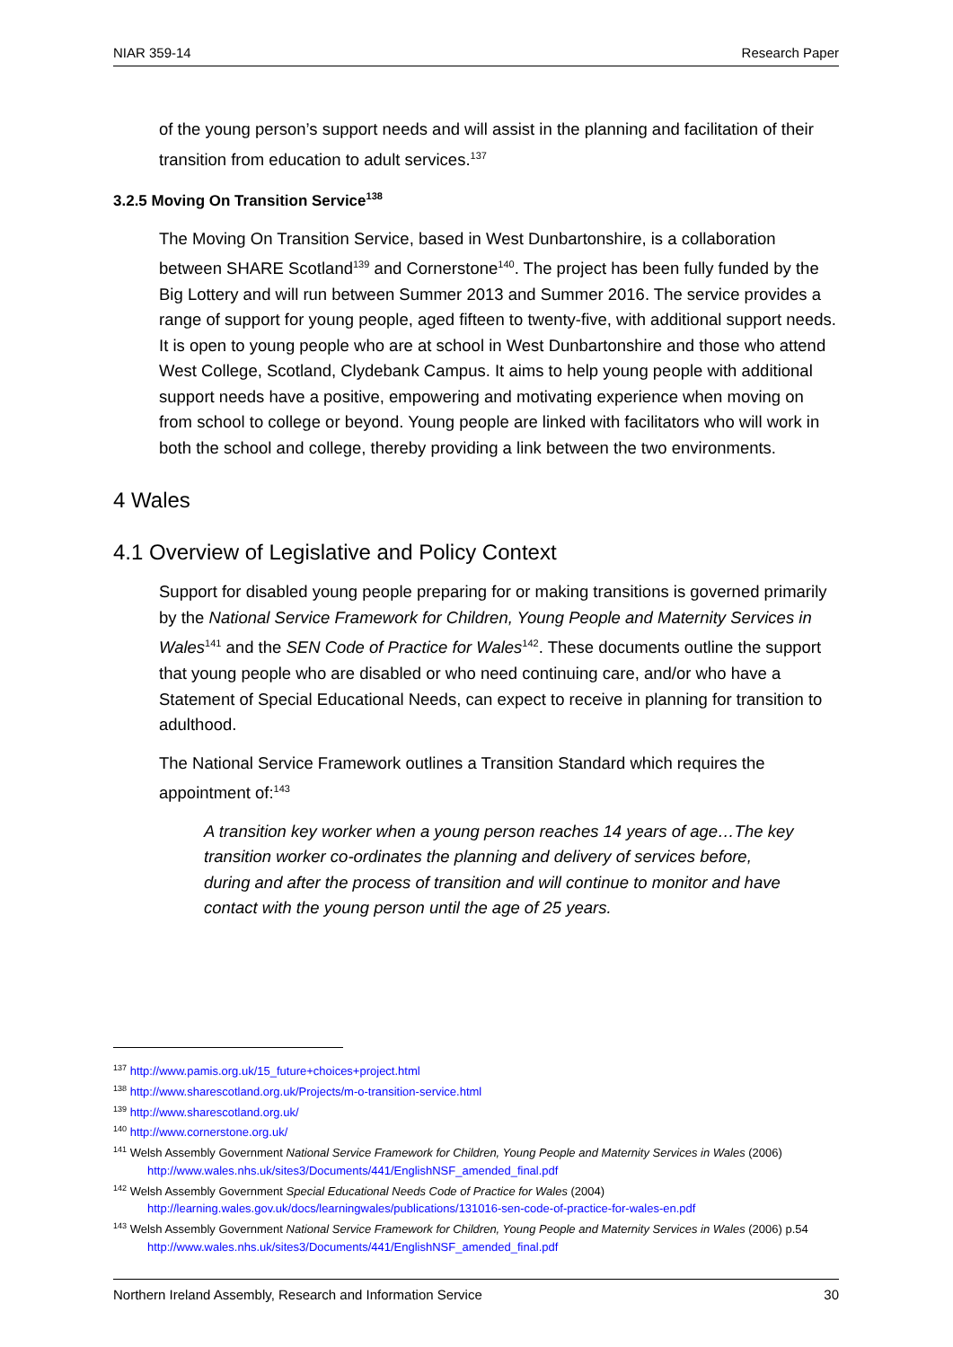NIAR 359-14 Research Paper
of the young person’s support needs and will assist in the planning and facilitation of their transition from education to adult services.<sup>137</sup>
3.2.5 Moving On Transition Service<sup>138</sup>
The Moving On Transition Service, based in West Dunbartonshire, is a collaboration between SHARE Scotland<sup>139</sup> and Cornerstone<sup>140</sup>. The project has been fully funded by the Big Lottery and will run between Summer 2013 and Summer 2016. The service provides a range of support for young people, aged fifteen to twenty-five, with additional support needs. It is open to young people who are at school in West Dunbartonshire and those who attend West College, Scotland, Clydebank Campus. It aims to help young people with additional support needs have a positive, empowering and motivating experience when moving on from school to college or beyond. Young people are linked with facilitators who will work in both the school and college, thereby providing a link between the two environments.
4 Wales
4.1 Overview of Legislative and Policy Context
Support for disabled young people preparing for or making transitions is governed primarily by the National Service Framework for Children, Young People and Maternity Services in Wales<sup>141</sup> and the SEN Code of Practice for Wales<sup>142</sup>. These documents outline the support that young people who are disabled or who need continuing care, and/or who have a Statement of Special Educational Needs, can expect to receive in planning for transition to adulthood.
The National Service Framework outlines a Transition Standard which requires the appointment of:<sup>143</sup>
A transition key worker when a young person reaches 14 years of age…The key transition worker co-ordinates the planning and delivery of services before, during and after the process of transition and will continue to monitor and have contact with the young person until the age of 25 years.
<sup>137</sup> http://www.pamis.org.uk/15_future+choices+project.html
<sup>138</sup> http://www.sharescotland.org.uk/Projects/m-o-transition-service.html
<sup>139</sup> http://www.sharescotland.org.uk/
<sup>140</sup> http://www.cornerstone.org.uk/
<sup>141</sup> Welsh Assembly Government National Service Framework for Children, Young People and Maternity Services in Wales (2006) http://www.wales.nhs.uk/sites3/Documents/441/EnglishNSF_amended_final.pdf
<sup>142</sup> Welsh Assembly Government Special Educational Needs Code of Practice for Wales (2004) http://learning.wales.gov.uk/docs/learningwales/publications/131016-sen-code-of-practice-for-wales-en.pdf
<sup>143</sup> Welsh Assembly Government National Service Framework for Children, Young People and Maternity Services in Wales (2006) p.54 http://www.wales.nhs.uk/sites3/Documents/441/EnglishNSF_amended_final.pdf
Northern Ireland Assembly, Research and Information Service 30